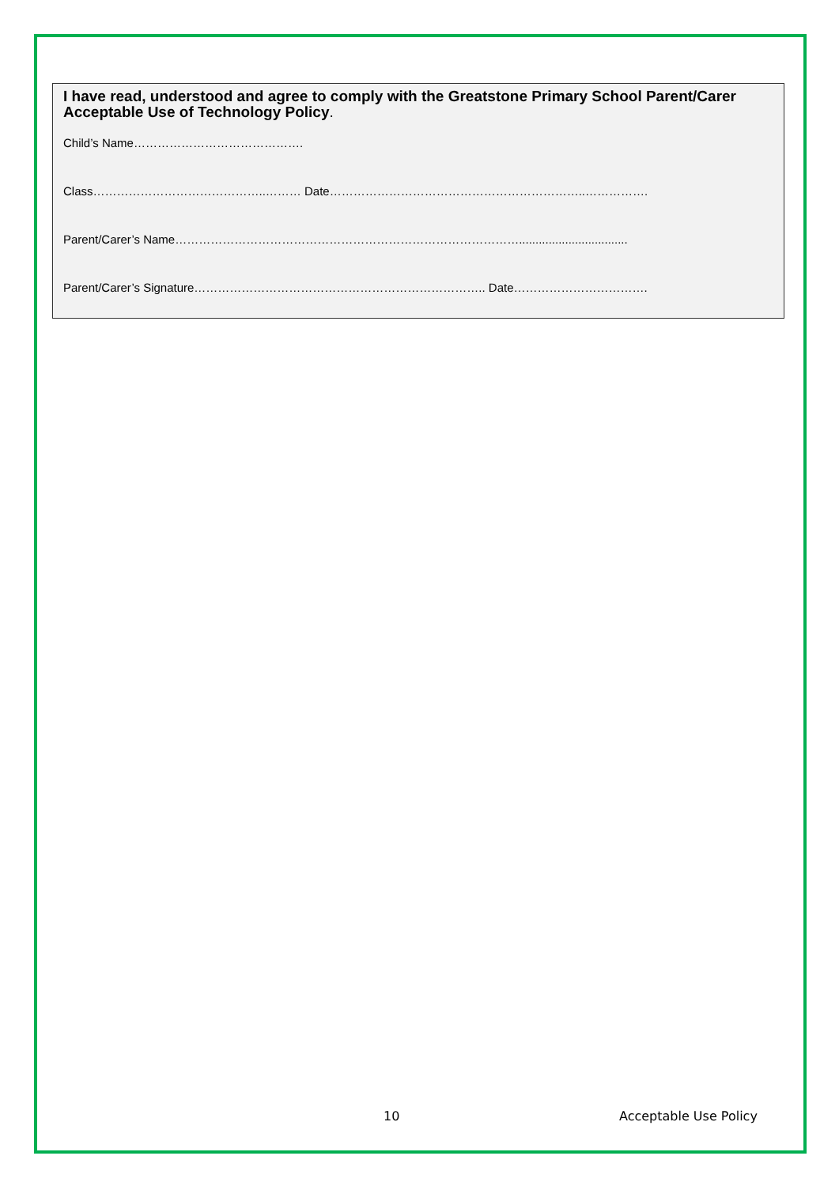I have read, understood and agree to comply with the Greatstone Primary School Parent/Carer Acceptable Use of Technology Policy.
Child’s Name…………………………………….
Class……………………………………..……… Date………………………………………………………..…………….
Parent/Carer’s Name…………………………………………………………………………….................................
Parent/Carer’s Signature……………………………………………………………….. Date…………………………….
10 Acceptable Use Policy